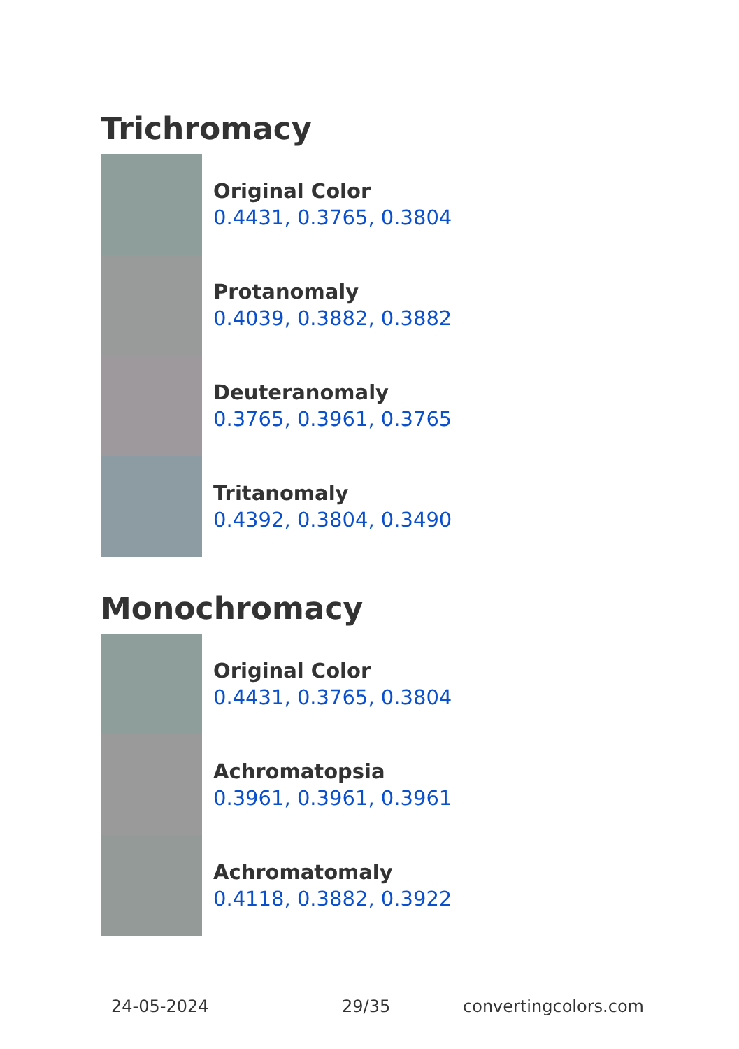Trichromacy
Original Color
0.4431, 0.3765, 0.3804
Protanomaly
0.4039, 0.3882, 0.3882
Deuteranomaly
0.3765, 0.3961, 0.3765
Tritanomaly
0.4392, 0.3804, 0.3490
Monochromacy
Original Color
0.4431, 0.3765, 0.3804
Achromatopsia
0.3961, 0.3961, 0.3961
Achromatomaly
0.4118, 0.3882, 0.3922
24-05-2024 29/35 convertingcolors.com